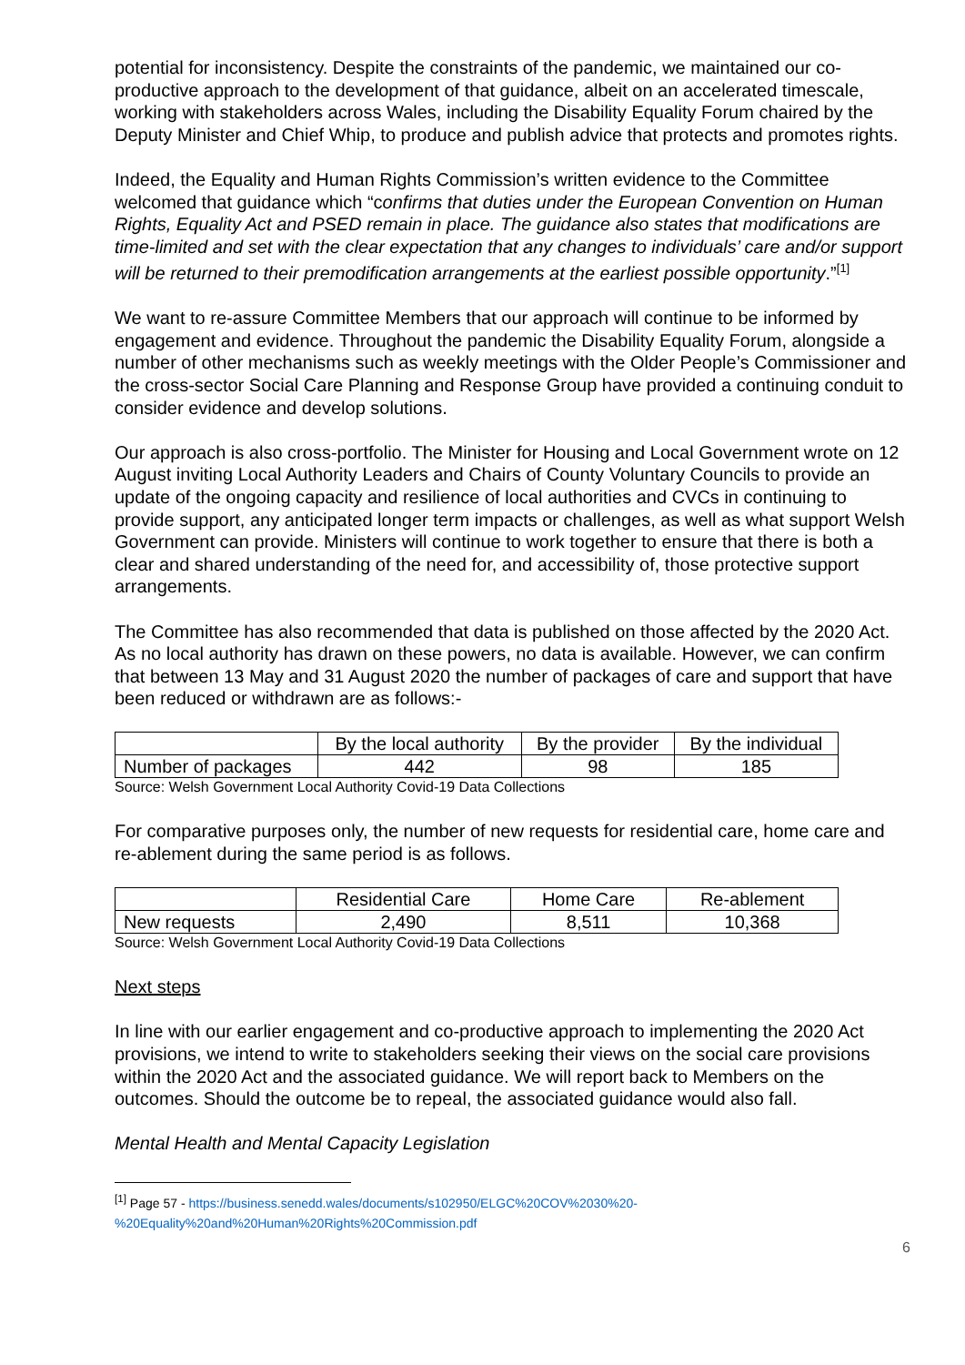potential for inconsistency. Despite the constraints of the pandemic, we maintained our co-productive approach to the development of that guidance, albeit on an accelerated timescale, working with stakeholders across Wales, including the Disability Equality Forum chaired by the Deputy Minister and Chief Whip, to produce and publish advice that protects and promotes rights.
Indeed, the Equality and Human Rights Commission’s written evidence to the Committee welcomed that guidance which “confirms that duties under the European Convention on Human Rights, Equality Act and PSED remain in place. The guidance also states that modifications are time-limited and set with the clear expectation that any changes to individuals’ care and/or support will be returned to their premodification arrangements at the earliest possible opportunity.”<sup>[1]</sup>
We want to re-assure Committee Members that our approach will continue to be informed by engagement and evidence. Throughout the pandemic the Disability Equality Forum, alongside a number of other mechanisms such as weekly meetings with the Older People’s Commissioner and the cross-sector Social Care Planning and Response Group have provided a continuing conduit to consider evidence and develop solutions.
Our approach is also cross-portfolio. The Minister for Housing and Local Government wrote on 12 August inviting Local Authority Leaders and Chairs of County Voluntary Councils to provide an update of the ongoing capacity and resilience of local authorities and CVCs in continuing to provide support, any anticipated longer term impacts or challenges, as well as what support Welsh Government can provide. Ministers will continue to work together to ensure that there is both a clear and shared understanding of the need for, and accessibility of, those protective support arrangements.
The Committee has also recommended that data is published on those affected by the 2020 Act. As no local authority has drawn on these powers, no data is available. However, we can confirm that between 13 May and 31 August 2020 the number of packages of care and support that have been reduced or withdrawn are as follows:-
| | By the local authority | By the provider | By the individual |
| Number of packages | 442 | 98 | 185 |
Source: Welsh Government Local Authority Covid-19 Data Collections
For comparative purposes only, the number of new requests for residential care, home care and re-ablement during the same period is as follows.
| | Residential Care | Home Care | Re-ablement |
| New requests | 2,490 | 8,511 | 10,368 |
Source: Welsh Government Local Authority Covid-19 Data Collections
Next steps
In line with our earlier engagement and co-productive approach to implementing the 2020 Act provisions, we intend to write to stakeholders seeking their views on the social care provisions within the 2020 Act and the associated guidance. We will report back to Members on the outcomes. Should the outcome be to repeal, the associated guidance would also fall.
Mental Health and Mental Capacity Legislation
<sup>[1]</sup> Page 57 - https://business.senedd.wales/documents/s102950/ELGC%20COV%2030%20-%20Equality%20and%20Human%20Rights%20Commission.pdf
6